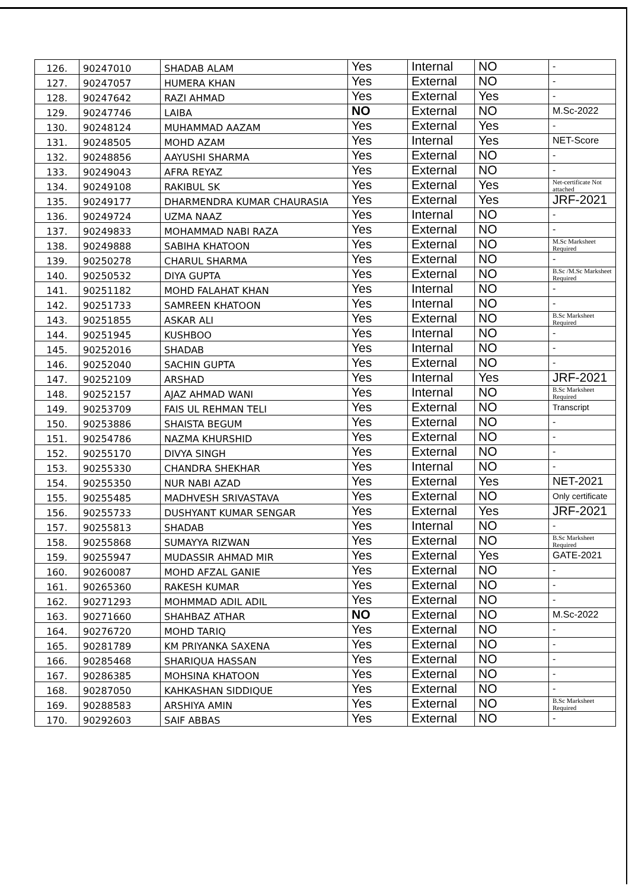| 126. | 90247010 | SHADAB ALAM | Yes | Internal | NO | - |
| 127. | 90247057 | HUMERA KHAN | Yes | External | NO | - |
| 128. | 90247642 | RAZI AHMAD | Yes | External | Yes | - |
| 129. | 90247746 | LAIBA | NO | External | NO | M.Sc-2022 |
| 130. | 90248124 | MUHAMMAD AAZAM | Yes | External | Yes | - |
| 131. | 90248505 | MOHD AZAM | Yes | Internal | Yes | NET-Score |
| 132. | 90248856 | AAYUSHI SHARMA | Yes | External | NO | - |
| 133. | 90249043 | AFRA REYAZ | Yes | External | NO | - |
| 134. | 90249108 | RAKIBUL SK | Yes | External | Yes | Net-certificate Not attached |
| 135. | 90249177 | DHARMENDRA KUMAR CHAURASIA | Yes | External | Yes | JRF-2021 |
| 136. | 90249724 | UZMA NAAZ | Yes | Internal | NO | - |
| 137. | 90249833 | MOHAMMAD NABI RAZA | Yes | External | NO | - |
| 138. | 90249888 | SABIHA KHATOON | Yes | External | NO | M.Sc Marksheet Required |
| 139. | 90250278 | CHARUL SHARMA | Yes | External | NO | - |
| 140. | 90250532 | DIYA GUPTA | Yes | External | NO | B.Sc /M.Sc Marksheet Required |
| 141. | 90251182 | MOHD FALAHAT KHAN | Yes | Internal | NO | - |
| 142. | 90251733 | SAMREEN KHATOON | Yes | Internal | NO | - |
| 143. | 90251855 | ASKAR ALI | Yes | External | NO | B.Sc Marksheet Required |
| 144. | 90251945 | KUSHBOO | Yes | Internal | NO | - |
| 145. | 90252016 | SHADAB | Yes | Internal | NO | - |
| 146. | 90252040 | SACHIN GUPTA | Yes | External | NO | - |
| 147. | 90252109 | ARSHAD | Yes | Internal | Yes | JRF-2021 |
| 148. | 90252157 | AJAZ AHMAD WANI | Yes | Internal | NO | B.Sc Marksheet Required |
| 149. | 90253709 | FAIS UL REHMAN TELI | Yes | External | NO | Transcript |
| 150. | 90253886 | SHAISTA BEGUM | Yes | External | NO | - |
| 151. | 90254786 | NAZMA KHURSHID | Yes | External | NO | - |
| 152. | 90255170 | DIVYA SINGH | Yes | External | NO | - |
| 153. | 90255330 | CHANDRA SHEKHAR | Yes | Internal | NO | - |
| 154. | 90255350 | NUR NABI AZAD | Yes | External | Yes | NET-2021 |
| 155. | 90255485 | MADHVESH SRIVASTAVA | Yes | External | NO | Only certificate |
| 156. | 90255733 | DUSHYANT KUMAR SENGAR | Yes | External | Yes | JRF-2021 |
| 157. | 90255813 | SHADAB | Yes | Internal | NO | - |
| 158. | 90255868 | SUMAYYA RIZWAN | Yes | External | NO | B.Sc Marksheet Required |
| 159. | 90255947 | MUDASSIR AHMAD MIR | Yes | External | Yes | GATE-2021 |
| 160. | 90260087 | MOHD AFZAL GANIE | Yes | External | NO | - |
| 161. | 90265360 | RAKESH KUMAR | Yes | External | NO | - |
| 162. | 90271293 | MOHMMAD ADIL ADIL | Yes | External | NO | - |
| 163. | 90271660 | SHAHBAZ ATHAR | NO | External | NO | M.Sc-2022 |
| 164. | 90276720 | MOHD TARIQ | Yes | External | NO | - |
| 165. | 90281789 | KM PRIYANKA SAXENA | Yes | External | NO | - |
| 166. | 90285468 | SHARIQUA HASSAN | Yes | External | NO | - |
| 167. | 90286385 | MOHSINA KHATOON | Yes | External | NO | - |
| 168. | 90287050 | KAHKASHAN SIDDIQUE | Yes | External | NO | - |
| 169. | 90288583 | ARSHIYA AMIN | Yes | External | NO | B.Sc Marksheet Required |
| 170. | 90292603 | SAIF ABBAS | Yes | External | NO | - |